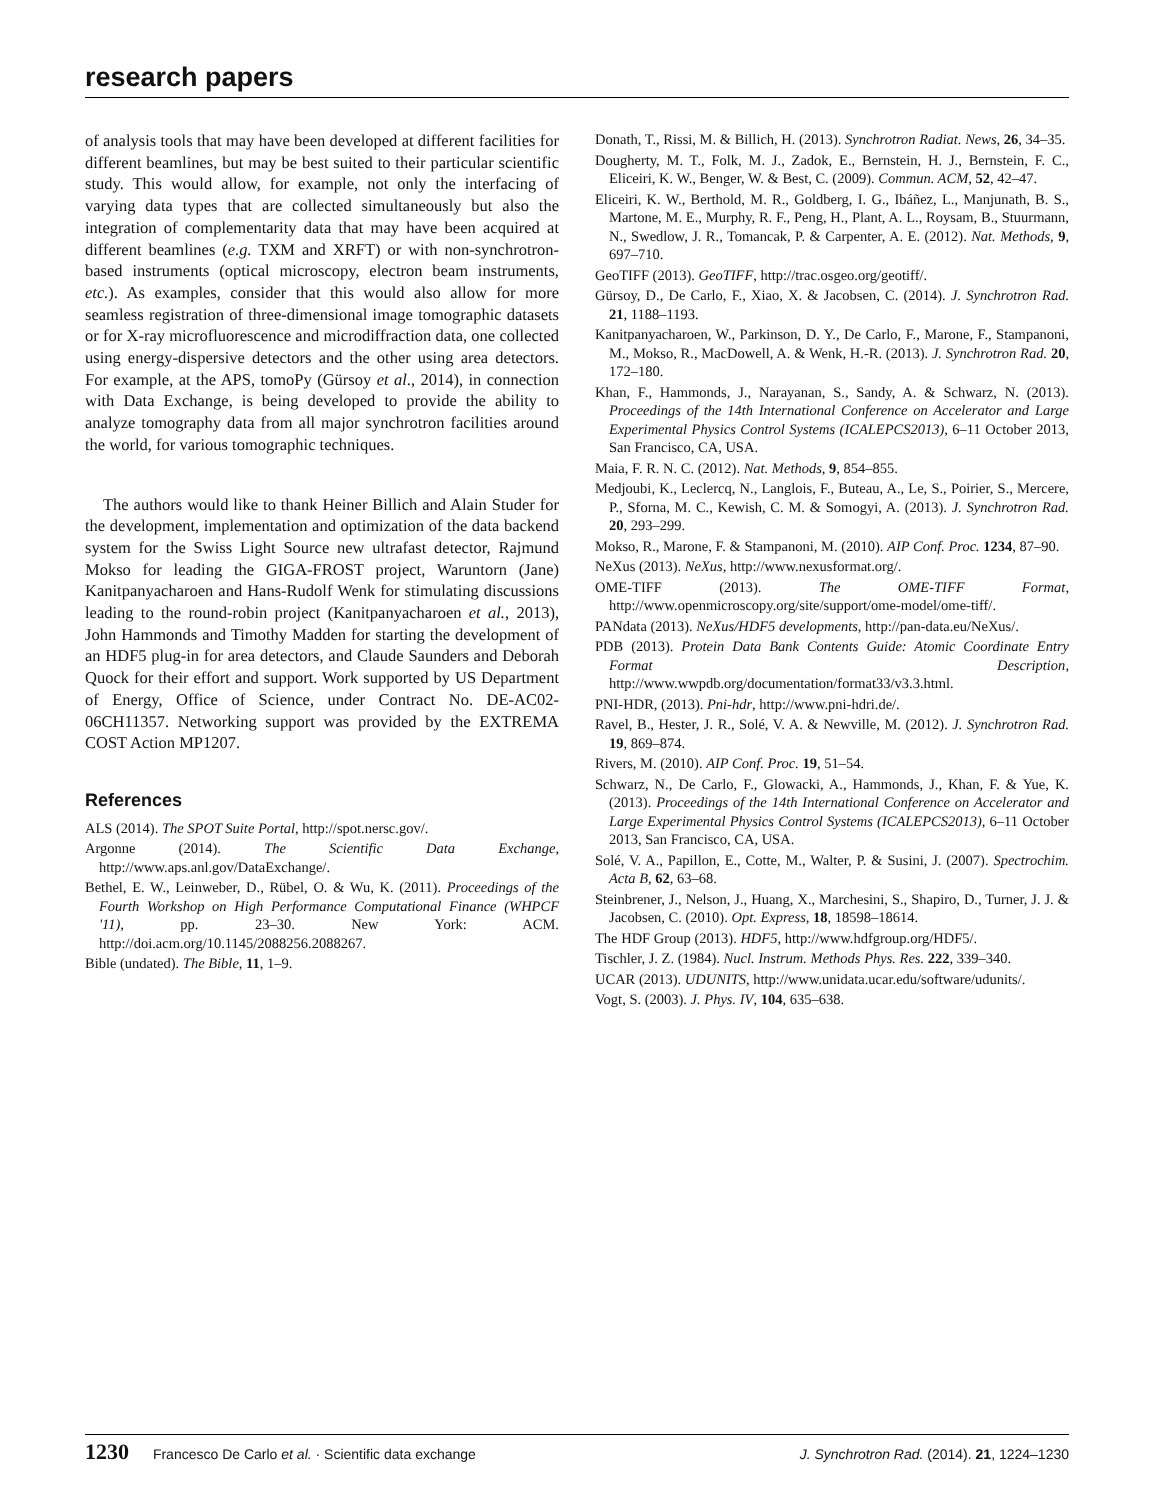research papers
of analysis tools that may have been developed at different facilities for different beamlines, but may be best suited to their particular scientific study. This would allow, for example, not only the interfacing of varying data types that are collected simultaneously but also the integration of complementarity data that may have been acquired at different beamlines (e.g. TXM and XRFT) or with non-synchrotron-based instruments (optical microscopy, electron beam instruments, etc.). As examples, consider that this would also allow for more seamless registration of three-dimensional image tomographic datasets or for X-ray microfluorescence and microdiffraction data, one collected using energy-dispersive detectors and the other using area detectors. For example, at the APS, tomoPy (Gürsoy et al., 2014), in connection with Data Exchange, is being developed to provide the ability to analyze tomography data from all major synchrotron facilities around the world, for various tomographic techniques.
The authors would like to thank Heiner Billich and Alain Studer for the development, implementation and optimization of the data backend system for the Swiss Light Source new ultrafast detector, Rajmund Mokso for leading the GIGA-FROST project, Waruntorn (Jane) Kanitpanyacharoen and Hans-Rudolf Wenk for stimulating discussions leading to the round-robin project (Kanitpanyacharoen et al., 2013), John Hammonds and Timothy Madden for starting the development of an HDF5 plug-in for area detectors, and Claude Saunders and Deborah Quock for their effort and support. Work supported by US Department of Energy, Office of Science, under Contract No. DE-AC02-06CH11357. Networking support was provided by the EXTREMA COST Action MP1207.
References
ALS (2014). The SPOT Suite Portal, http://spot.nersc.gov/.
Argonne (2014). The Scientific Data Exchange, http://www.aps.anl.gov/DataExchange/.
Bethel, E. W., Leinweber, D., Rübel, O. & Wu, K. (2011). Proceedings of the Fourth Workshop on High Performance Computational Finance (WHPCF '11), pp. 23–30. New York: ACM. http://doi.acm.org/10.1145/2088256.2088267.
Bible (undated). The Bible, 11, 1–9.
Donath, T., Rissi, M. & Billich, H. (2013). Synchrotron Radiat. News, 26, 34–35.
Dougherty, M. T., Folk, M. J., Zadok, E., Bernstein, H. J., Bernstein, F. C., Eliceiri, K. W., Benger, W. & Best, C. (2009). Commun. ACM, 52, 42–47.
Eliceiri, K. W., Berthold, M. R., Goldberg, I. G., Ibáñez, L., Manjunath, B. S., Martone, M. E., Murphy, R. F., Peng, H., Plant, A. L., Roysam, B., Stuurmann, N., Swedlow, J. R., Tomancak, P. & Carpenter, A. E. (2012). Nat. Methods, 9, 697–710.
GeoTIFF (2013). GeoTIFF, http://trac.osgeo.org/geotiff/.
Gürsoy, D., De Carlo, F., Xiao, X. & Jacobsen, C. (2014). J. Synchrotron Rad. 21, 1188–1193.
Kanitpanyacharoen, W., Parkinson, D. Y., De Carlo, F., Marone, F., Stampanoni, M., Mokso, R., MacDowell, A. & Wenk, H.-R. (2013). J. Synchrotron Rad. 20, 172–180.
Khan, F., Hammonds, J., Narayanan, S., Sandy, A. & Schwarz, N. (2013). Proceedings of the 14th International Conference on Accelerator and Large Experimental Physics Control Systems (ICALEPCS2013), 6–11 October 2013, San Francisco, CA, USA.
Maia, F. R. N. C. (2012). Nat. Methods, 9, 854–855.
Medjoubi, K., Leclercq, N., Langlois, F., Buteau, A., Le, S., Poirier, S., Mercere, P., Sforna, M. C., Kewish, C. M. & Somogyi, A. (2013). J. Synchrotron Rad. 20, 293–299.
Mokso, R., Marone, F. & Stampanoni, M. (2010). AIP Conf. Proc. 1234, 87–90.
NeXus (2013). NeXus, http://www.nexusformat.org/.
OME-TIFF (2013). The OME-TIFF Format, http://www.openmicroscopy.org/site/support/ome-model/ome-tiff/.
PANdata (2013). NeXus/HDF5 developments, http://pan-data.eu/NeXus/.
PDB (2013). Protein Data Bank Contents Guide: Atomic Coordinate Entry Format Description, http://www.wwpdb.org/documentation/format33/v3.3.html.
PNI-HDR, (2013). Pni-hdr, http://www.pni-hdri.de/.
Ravel, B., Hester, J. R., Solé, V. A. & Newville, M. (2012). J. Synchrotron Rad. 19, 869–874.
Rivers, M. (2010). AIP Conf. Proc. 19, 51–54.
Schwarz, N., De Carlo, F., Glowacki, A., Hammonds, J., Khan, F. & Yue, K. (2013). Proceedings of the 14th International Conference on Accelerator and Large Experimental Physics Control Systems (ICALEPCS2013), 6–11 October 2013, San Francisco, CA, USA.
Solé, V. A., Papillon, E., Cotte, M., Walter, P. & Susini, J. (2007). Spectrochim. Acta B, 62, 63–68.
Steinbrener, J., Nelson, J., Huang, X., Marchesini, S., Shapiro, D., Turner, J. J. & Jacobsen, C. (2010). Opt. Express, 18, 18598–18614.
The HDF Group (2013). HDF5, http://www.hdfgroup.org/HDF5/.
Tischler, J. Z. (1984). Nucl. Instrum. Methods Phys. Res. 222, 339–340.
UCAR (2013). UDUNITS, http://www.unidata.ucar.edu/software/udunits/.
Vogt, S. (2003). J. Phys. IV, 104, 635–638.
1230 Francesco De Carlo et al. · Scientific data exchange J. Synchrotron Rad. (2014). 21, 1224–1230